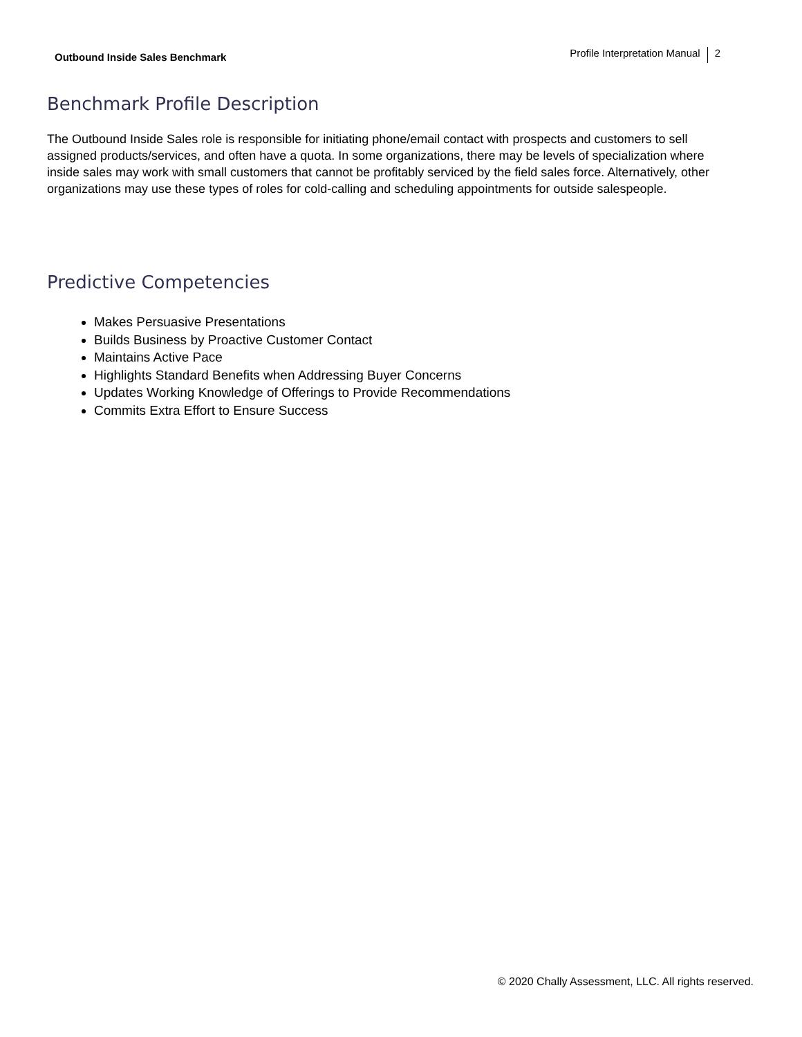Outbound Inside Sales Benchmark
Profile Interpretation Manual 2
Benchmark Profile Description
The Outbound Inside Sales role is responsible for initiating phone/email contact with prospects and customers to sell assigned products/services, and often have a quota. In some organizations, there may be levels of specialization where inside sales may work with small customers that cannot be profitably serviced by the field sales force. Alternatively, other organizations may use these types of roles for cold-calling and scheduling appointments for outside salespeople.
Predictive Competencies
Makes Persuasive Presentations
Builds Business by Proactive Customer Contact
Maintains Active Pace
Highlights Standard Benefits when Addressing Buyer Concerns
Updates Working Knowledge of Offerings to Provide Recommendations
Commits Extra Effort to Ensure Success
© 2020 Chally Assessment, LLC. All rights reserved.